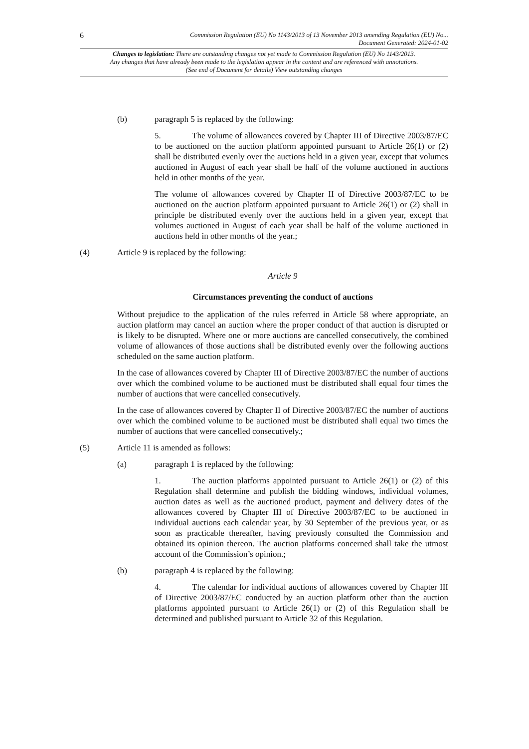6
Commission Regulation (EU) No 1143/2013 of 13 November 2013 amending Regulation (EU) No...
Document Generated: 2024-01-02
Changes to legislation: There are outstanding changes not yet made to Commission Regulation (EU) No 1143/2013. Any changes that have already been made to the legislation appear in the content and are referenced with annotations. (See end of Document for details) View outstanding changes
(b) paragraph 5 is replaced by the following:
5. The volume of allowances covered by Chapter III of Directive 2003/87/EC to be auctioned on the auction platform appointed pursuant to Article 26(1) or (2) shall be distributed evenly over the auctions held in a given year, except that volumes auctioned in August of each year shall be half of the volume auctioned in auctions held in other months of the year.
The volume of allowances covered by Chapter II of Directive 2003/87/EC to be auctioned on the auction platform appointed pursuant to Article 26(1) or (2) shall in principle be distributed evenly over the auctions held in a given year, except that volumes auctioned in August of each year shall be half of the volume auctioned in auctions held in other months of the year.;
(4) Article 9 is replaced by the following:
Article 9
Circumstances preventing the conduct of auctions
Without prejudice to the application of the rules referred in Article 58 where appropriate, an auction platform may cancel an auction where the proper conduct of that auction is disrupted or is likely to be disrupted. Where one or more auctions are cancelled consecutively, the combined volume of allowances of those auctions shall be distributed evenly over the following auctions scheduled on the same auction platform.
In the case of allowances covered by Chapter III of Directive 2003/87/EC the number of auctions over which the combined volume to be auctioned must be distributed shall equal four times the number of auctions that were cancelled consecutively.
In the case of allowances covered by Chapter II of Directive 2003/87/EC the number of auctions over which the combined volume to be auctioned must be distributed shall equal two times the number of auctions that were cancelled consecutively.;
(5) Article 11 is amended as follows:
(a) paragraph 1 is replaced by the following:
1. The auction platforms appointed pursuant to Article 26(1) or (2) of this Regulation shall determine and publish the bidding windows, individual volumes, auction dates as well as the auctioned product, payment and delivery dates of the allowances covered by Chapter III of Directive 2003/87/EC to be auctioned in individual auctions each calendar year, by 30 September of the previous year, or as soon as practicable thereafter, having previously consulted the Commission and obtained its opinion thereon. The auction platforms concerned shall take the utmost account of the Commission’s opinion.;
(b) paragraph 4 is replaced by the following:
4. The calendar for individual auctions of allowances covered by Chapter III of Directive 2003/87/EC conducted by an auction platform other than the auction platforms appointed pursuant to Article 26(1) or (2) of this Regulation shall be determined and published pursuant to Article 32 of this Regulation.